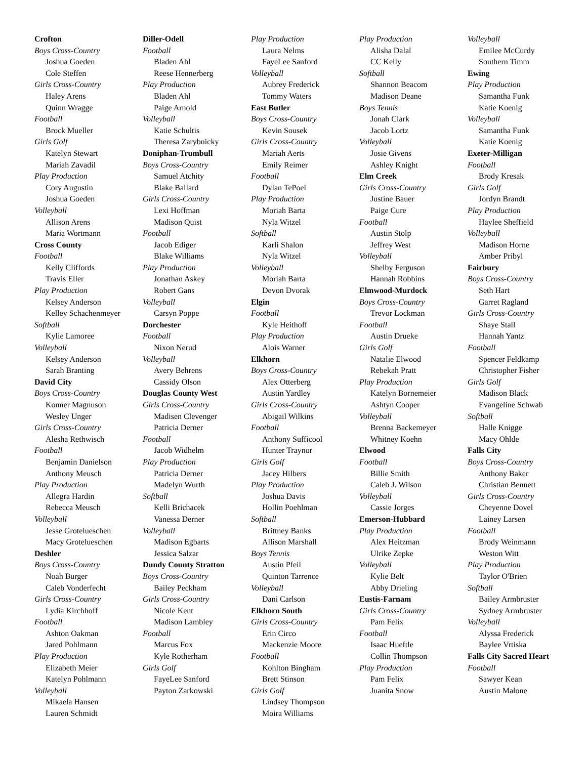Crofton
Boys Cross-Country
Joshua Goeden
Cole Steffen
Girls Cross-Country
Haley Arens
Quinn Wragge
Football
Brock Mueller
Girls Golf
Katelyn Stewart
Mariah Zavadil
Play Production
Cory Augustin
Joshua Goeden
Volleyball
Allison Arens
Maria Wortmann
Cross County
Football
Kelly Cliffords
Travis Eller
Play Production
Kelsey Anderson
Kelley Schachenmeyer
Softball
Kylie Lamoree
Volleyball
Kelsey Anderson
Sarah Branting
David City
Boys Cross-Country
Konner Magnuson
Wesley Unger
Girls Cross-Country
Alesha Rethwisch
Football
Benjamin Danielson
Anthony Meusch
Play Production
Allegra Hardin
Rebecca Meusch
Volleyball
Jesse Grotelueschen
Macy Grotelueschen
Deshler
Boys Cross-Country
Noah Burger
Caleb Vonderfecht
Girls Cross-Country
Lydia Kirchhoff
Football
Ashton Oakman
Jared Pohlmann
Play Production
Elizabeth Meier
Katelyn Pohlmann
Volleyball
Mikaela Hansen
Lauren Schmidt
Diller-Odell
Football
Bladen Ahl
Reese Hennerberg
Play Production
Bladen Ahl
Paige Arnold
Volleyball
Katie Schultis
Theresa Zarybnicky
Doniphan-Trumbull
Boys Cross-Country
Samuel Atchity
Blake Ballard
Girls Cross-Country
Lexi Hoffman
Madison Quist
Football
Jacob Ediger
Blake Williams
Play Production
Jonathan Askey
Robert Gans
Volleyball
Carsyn Poppe
Dorchester
Football
Nixon Nerud
Volleyball
Avery Behrens
Cassidy Olson
Douglas County West
Girls Cross-Country
Madisen Clevenger
Patricia Derner
Football
Jacob Widhelm
Play Production
Patricia Derner
Madelyn Wurth
Softball
Kelli Brichacek
Vanessa Derner
Volleyball
Madison Egbarts
Jessica Salzar
Dundy County Stratton
Boys Cross-Country
Bailey Peckham
Girls Cross-Country
Nicole Kent
Madison Lambley
Football
Marcus Fox
Kyle Rotherham
Girls Golf
FayeLee Sanford
Payton Zarkowski
Play Production
Laura Nelms
FayeLee Sanford
Volleyball
Aubrey Frederick
Tommy Waters
East Butler
Boys Cross-Country
Kevin Sousek
Girls Cross-Country
Mariah Aerts
Emily Reimer
Football
Dylan TePoel
Play Production
Moriah Barta
Nyla Witzel
Softball
Karli Shalon
Nyla Witzel
Volleyball
Moriah Barta
Devon Dvorak
Elgin
Football
Kyle Heithoff
Play Production
Alois Warner
Elkhorn
Boys Cross-Country
Alex Otterberg
Austin Yardley
Girls Cross-Country
Abigail Wilkins
Football
Anthony Sufficool
Hunter Traynor
Girls Golf
Jacey Hilbers
Play Production
Joshua Davis
Hollin Poehlman
Softball
Brittney Banks
Allison Marshall
Boys Tennis
Austin Pfeil
Quinton Tarrence
Volleyball
Dani Carlson
Elkhorn South
Girls Cross-Country
Erin Circo
Mackenzie Moore
Football
Kohlton Bingham
Brett Stinson
Girls Golf
Lindsey Thompson
Moira Williams
Play Production
Alisha Dalal
CC Kelly
Softball
Shannon Beacom
Madison Deane
Boys Tennis
Jonah Clark
Jacob Lortz
Volleyball
Josie Givens
Ashley Knight
Elm Creek
Girls Cross-Country
Justine Bauer
Paige Cure
Football
Austin Stolp
Jeffrey West
Volleyball
Shelby Ferguson
Hannah Robbins
Elmwood-Murdock
Boys Cross-Country
Trevor Lockman
Football
Austin Drueke
Girls Golf
Natalie Elwood
Rebekah Pratt
Play Production
Katelyn Bornemeier
Ashtyn Cooper
Volleyball
Brenna Backemeyer
Whitney Koehn
Elwood
Football
Billie Smith
Caleb J. Wilson
Volleyball
Cassie Jorges
Emerson-Hubbard
Play Production
Alex Heitzman
Ulrike Zepke
Volleyball
Kylie Belt
Abby Drieling
Eustis-Farnam
Girls Cross-Country
Pam Felix
Football
Isaac Hueftle
Collin Thompson
Play Production
Pam Felix
Juanita Snow
Volleyball
Emilee McCurdy
Southern Timm
Ewing
Play Production
Samantha Funk
Katie Koenig
Volleyball
Samantha Funk
Katie Koenig
Exeter-Milligan
Football
Brody Kresak
Girls Golf
Jordyn Brandt
Play Production
Haylee Sheffield
Volleyball
Madison Horne
Amber Pribyl
Fairbury
Boys Cross-Country
Seth Hart
Garret Ragland
Girls Cross-Country
Shaye Stall
Hannah Yantz
Football
Spencer Feldkamp
Christopher Fisher
Girls Golf
Madison Black
Evangeline Schwab
Softball
Halle Knigge
Macy Ohlde
Falls City
Boys Cross-Country
Anthony Baker
Christian Bennett
Girls Cross-Country
Cheyenne Dovel
Lainey Larsen
Football
Brody Weinmann
Weston Witt
Play Production
Taylor O'Brien
Softball
Bailey Armbruster
Sydney Armbruster
Volleyball
Alyssa Frederick
Baylee Vrtiska
Falls City Sacred Heart
Football
Sawyer Kean
Austin Malone